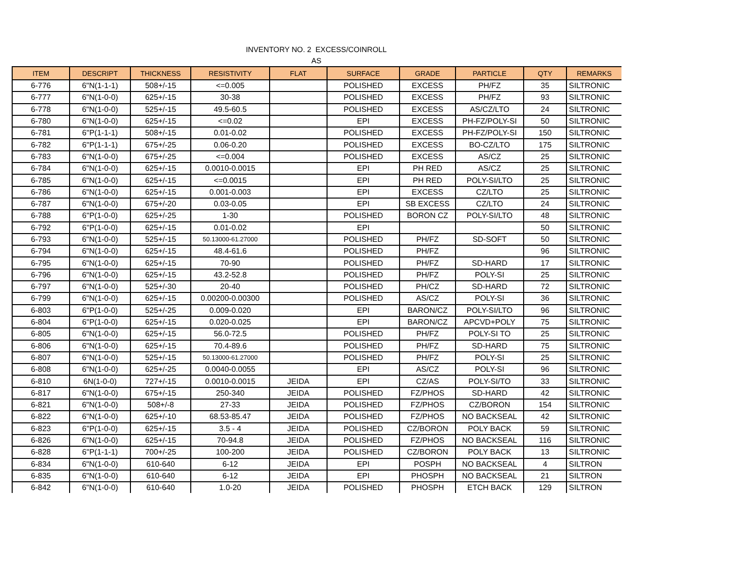INVENTORY NO. 2 EXCESS/COINROLL
AS
| ITEM | DESCRIPT | THICKNESS | RESISTIVITY | FLAT | SURFACE | GRADE | PARTICLE | QTY | REMARKS |
| --- | --- | --- | --- | --- | --- | --- | --- | --- | --- |
| 6-776 | 6"N(1-1-1) | 508+/-15 | <=0.005 | | POLISHED | EXCESS | PH/FZ | 35 | SILTRONIC |
| 6-777 | 6"N(1-0-0) | 625+/-15 | 30-38 | | POLISHED | EXCESS | PH/FZ | 93 | SILTRONIC |
| 6-778 | 6"N(1-0-0) | 525+/-15 | 49.5-60.5 | | POLISHED | EXCESS | AS/CZ/LTO | 24 | SILTRONIC |
| 6-780 | 6"N(1-0-0) | 625+/-15 | <=0.02 | | EPI | EXCESS | PH-FZ/POLY-SI | 50 | SILTRONIC |
| 6-781 | 6"P(1-1-1) | 508+/-15 | 0.01-0.02 | | POLISHED | EXCESS | PH-FZ/POLY-SI | 150 | SILTRONIC |
| 6-782 | 6"P(1-1-1) | 675+/-25 | 0.06-0.20 | | POLISHED | EXCESS | BO-CZ/LTO | 175 | SILTRONIC |
| 6-783 | 6"N(1-0-0) | 675+/-25 | <=0.004 | | POLISHED | EXCESS | AS/CZ | 25 | SILTRONIC |
| 6-784 | 6"N(1-0-0) | 625+/-15 | 0.0010-0.0015 | | EPI | PH RED | AS/CZ | 25 | SILTRONIC |
| 6-785 | 6"N(1-0-0) | 625+/-15 | <=0.0015 | | EPI | PH RED | POLY-SI/LTO | 25 | SILTRONIC |
| 6-786 | 6"N(1-0-0) | 625+/-15 | 0.001-0.003 | | EPI | EXCESS | CZ/LTO | 25 | SILTRONIC |
| 6-787 | 6"N(1-0-0) | 675+/-20 | 0.03-0.05 | | EPI | SB EXCESS | CZ/LTO | 24 | SILTRONIC |
| 6-788 | 6"P(1-0-0) | 625+/-25 | 1-30 | | POLISHED | BORON CZ | POLY-SI/LTO | 48 | SILTRONIC |
| 6-792 | 6"P(1-0-0) | 625+/-15 | 0.01-0.02 | | EPI | | | 50 | SILTRONIC |
| 6-793 | 6"N(1-0-0) | 525+/-15 | 50.13000-61.27000 | | POLISHED | PH/FZ | SD-SOFT | 50 | SILTRONIC |
| 6-794 | 6"N(1-0-0) | 625+/-15 | 48.4-61.6 | | POLISHED | PH/FZ | | 96 | SILTRONIC |
| 6-795 | 6"N(1-0-0) | 625+/-15 | 70-90 | | POLISHED | PH/FZ | SD-HARD | 17 | SILTRONIC |
| 6-796 | 6"N(1-0-0) | 625+/-15 | 43.2-52.8 | | POLISHED | PH/FZ | POLY-SI | 25 | SILTRONIC |
| 6-797 | 6"N(1-0-0) | 525+/-30 | 20-40 | | POLISHED | PH/CZ | SD-HARD | 72 | SILTRONIC |
| 6-799 | 6"N(1-0-0) | 625+/-15 | 0.00200-0.00300 | | POLISHED | AS/CZ | POLY-SI | 36 | SILTRONIC |
| 6-803 | 6"P(1-0-0) | 525+/-25 | 0.009-0.020 | | EPI | BARON/CZ | POLY-SI/LTO | 96 | SILTRONIC |
| 6-804 | 6"P(1-0-0) | 625+/-15 | 0.020-0.025 | | EPI | BARON/CZ | APCVD+POLY | 75 | SILTRONIC |
| 6-805 | 6"N(1-0-0) | 625+/-15 | 56.0-72.5 | | POLISHED | PH/FZ | POLY-SI TO | 25 | SILTRONIC |
| 6-806 | 6"N(1-0-0) | 625+/-15 | 70.4-89.6 | | POLISHED | PH/FZ | SD-HARD | 75 | SILTRONIC |
| 6-807 | 6"N(1-0-0) | 525+/-15 | 50.13000-61.27000 | | POLISHED | PH/FZ | POLY-SI | 25 | SILTRONIC |
| 6-808 | 6"N(1-0-0) | 625+/-25 | 0.0040-0.0055 | | EPI | AS/CZ | POLY-SI | 96 | SILTRONIC |
| 6-810 | 6N(1-0-0) | 727+/-15 | 0.0010-0.0015 | JEIDA | EPI | CZ/AS | POLY-SI/TO | 33 | SILTRONIC |
| 6-817 | 6"N(1-0-0) | 675+/-15 | 250-340 | JEIDA | POLISHED | FZ/PHOS | SD-HARD | 42 | SILTRONIC |
| 6-821 | 6"N(1-0-0) | 508+/-8 | 27-33 | JEIDA | POLISHED | FZ/PHOS | CZ/BORON | 154 | SILTRONIC |
| 6-822 | 6"N(1-0-0) | 625+/-10 | 68.53-85.47 | JEIDA | POLISHED | FZ/PHOS | NO BACKSEAL | 42 | SILTRONIC |
| 6-823 | 6"P(1-0-0) | 625+/-15 | 3.5 - 4 | JEIDA | POLISHED | CZ/BORON | POLY BACK | 59 | SILTRONIC |
| 6-826 | 6"N(1-0-0) | 625+/-15 | 70-94.8 | JEIDA | POLISHED | FZ/PHOS | NO BACKSEAL | 116 | SILTRONIC |
| 6-828 | 6"P(1-1-1) | 700+/-25 | 100-200 | JEIDA | POLISHED | CZ/BORON | POLY BACK | 13 | SILTRONIC |
| 6-834 | 6"N(1-0-0) | 610-640 | 6-12 | JEIDA | EPI | POSPH | NO BACKSEAL | 4 | SILTRON |
| 6-835 | 6"N(1-0-0) | 610-640 | 6-12 | JEIDA | EPI | PHOSPH | NO BACKSEAL | 21 | SILTRON |
| 6-842 | 6"N(1-0-0) | 610-640 | 1.0-20 | JEIDA | POLISHED | PHOSPH | ETCH BACK | 129 | SILTRON |